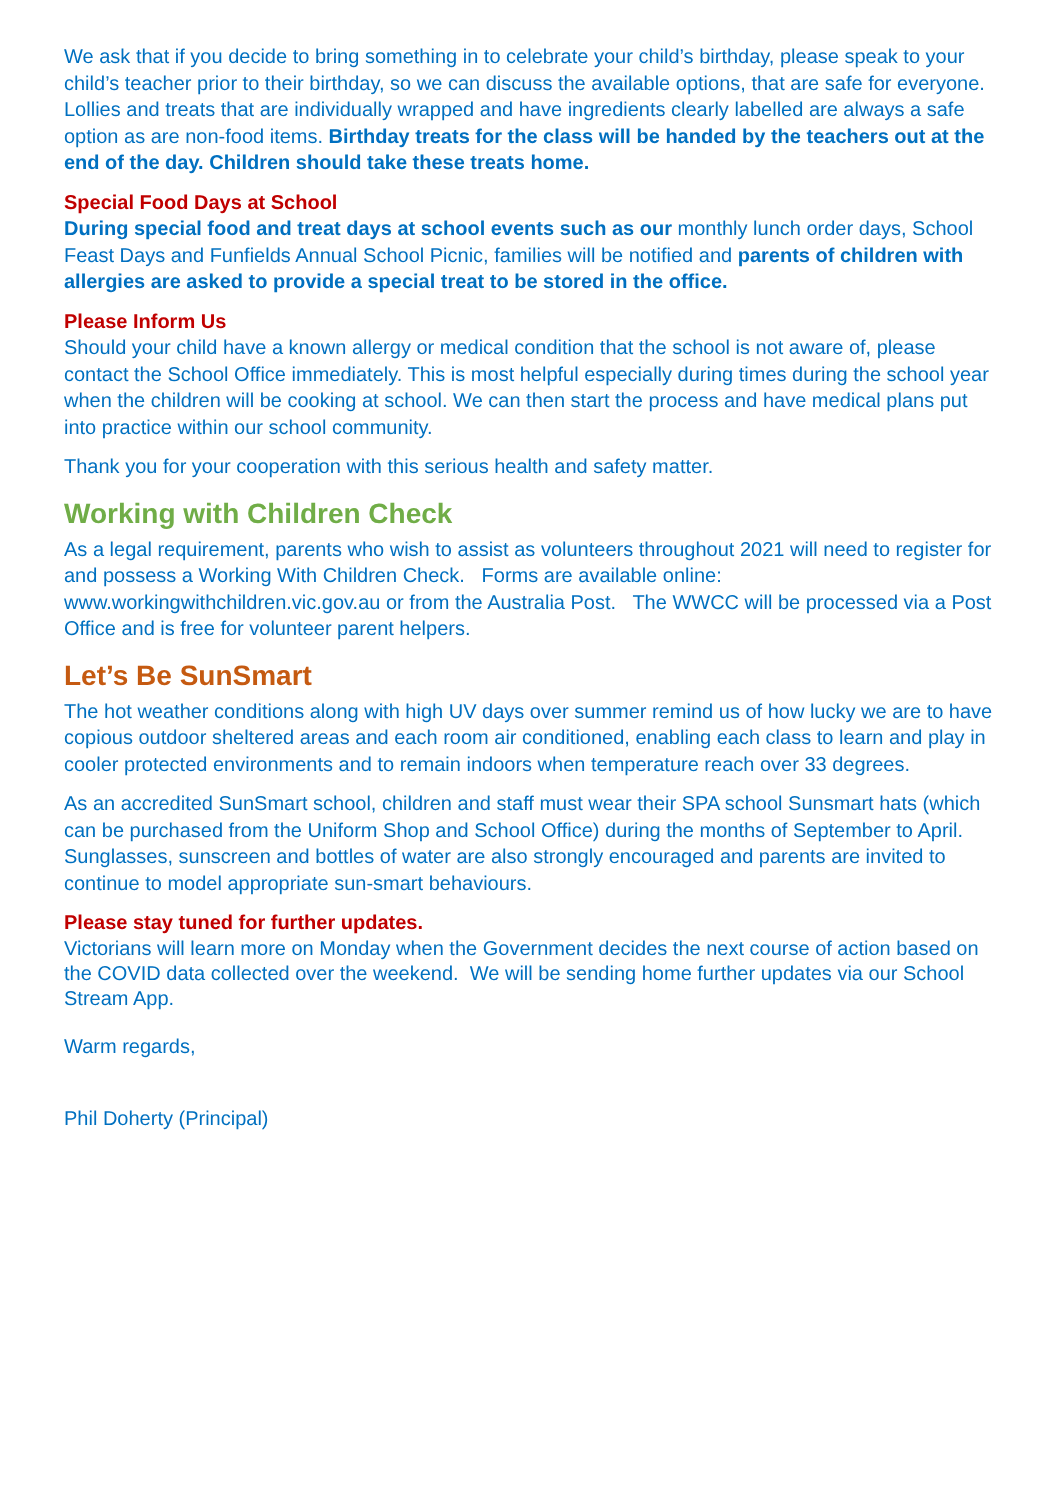We ask that if you decide to bring something in to celebrate your child’s birthday, please speak to your child’s teacher prior to their birthday, so we can discuss the available options, that are safe for everyone. Lollies and treats that are individually wrapped and have ingredients clearly labelled are always a safe option as are non-food items. Birthday treats for the class will be handed by the teachers out at the end of the day. Children should take these treats home.
Special Food Days at School
During special food and treat days at school events such as our monthly lunch order days, School Feast Days and Funfields Annual School Picnic, families will be notified and parents of children with allergies are asked to provide a special treat to be stored in the office.
Please Inform Us
Should your child have a known allergy or medical condition that the school is not aware of, please contact the School Office immediately. This is most helpful especially during times during the school year when the children will be cooking at school. We can then start the process and have medical plans put into practice within our school community.
Thank you for your cooperation with this serious health and safety matter.
Working with Children Check
As a legal requirement, parents who wish to assist as volunteers throughout 2021 will need to register for and possess a Working With Children Check. Forms are available online: www.workingwithchildren.vic.gov.au or from the Australia Post. The WWCC will be processed via a Post Office and is free for volunteer parent helpers.
Let’s Be SunSmart
The hot weather conditions along with high UV days over summer remind us of how lucky we are to have copious outdoor sheltered areas and each room air conditioned, enabling each class to learn and play in cooler protected environments and to remain indoors when temperature reach over 33 degrees.
As an accredited SunSmart school, children and staff must wear their SPA school Sunsmart hats (which can be purchased from the Uniform Shop and School Office) during the months of September to April. Sunglasses, sunscreen and bottles of water are also strongly encouraged and parents are invited to continue to model appropriate sun-smart behaviours.
Please stay tuned for further updates.
Victorians will learn more on Monday when the Government decides the next course of action based on the COVID data collected over the weekend. We will be sending home further updates via our School Stream App.
Warm regards,
Phil Doherty (Principal)